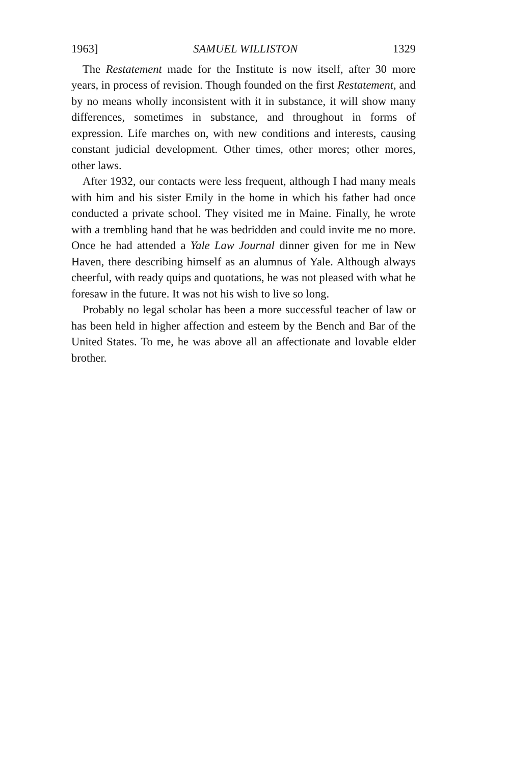1963] SAMUEL WILLISTON 1329
The Restatement made for the Institute is now itself, after 30 more years, in process of revision. Though founded on the first Restatement, and by no means wholly inconsistent with it in substance, it will show many differences, sometimes in substance, and throughout in forms of expression. Life marches on, with new conditions and interests, causing constant judicial development. Other times, other mores; other mores, other laws.
After 1932, our contacts were less frequent, although I had many meals with him and his sister Emily in the home in which his father had once conducted a private school. They visited me in Maine. Finally, he wrote with a trembling hand that he was bedridden and could invite me no more. Once he had attended a Yale Law Journal dinner given for me in New Haven, there describing himself as an alumnus of Yale. Although always cheerful, with ready quips and quotations, he was not pleased with what he foresaw in the future. It was not his wish to live so long.
Probably no legal scholar has been a more successful teacher of law or has been held in higher affection and esteem by the Bench and Bar of the United States. To me, he was above all an affectionate and lovable elder brother.